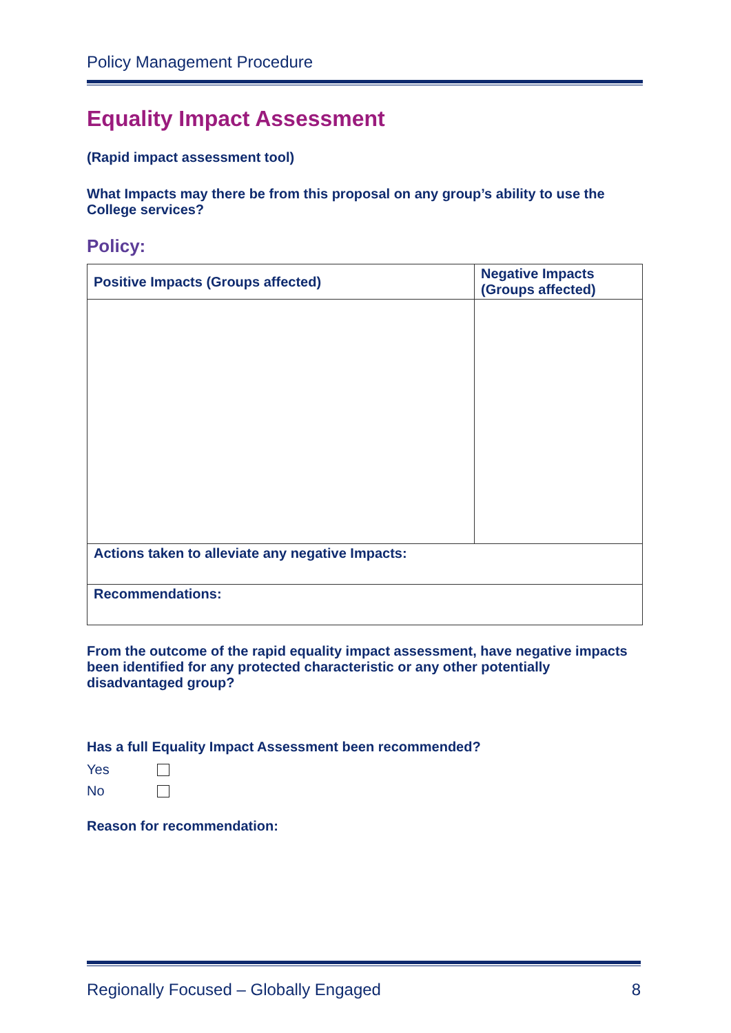Policy Management Procedure
Equality Impact Assessment
(Rapid impact assessment tool)
What Impacts may there be from this proposal on any group’s ability to use the College services?
Policy:
| Positive Impacts (Groups affected) | Negative Impacts (Groups affected) |
| --- | --- |
| Actions taken to alleviate any negative Impacts: | |
| Recommendations: | |
From the outcome of the rapid equality impact assessment, have negative impacts been identified for any protected characteristic or any other potentially disadvantaged group?
Has a full Equality Impact Assessment been recommended?
Yes
No
Reason for recommendation:
Regionally Focused – Globally Engaged 8